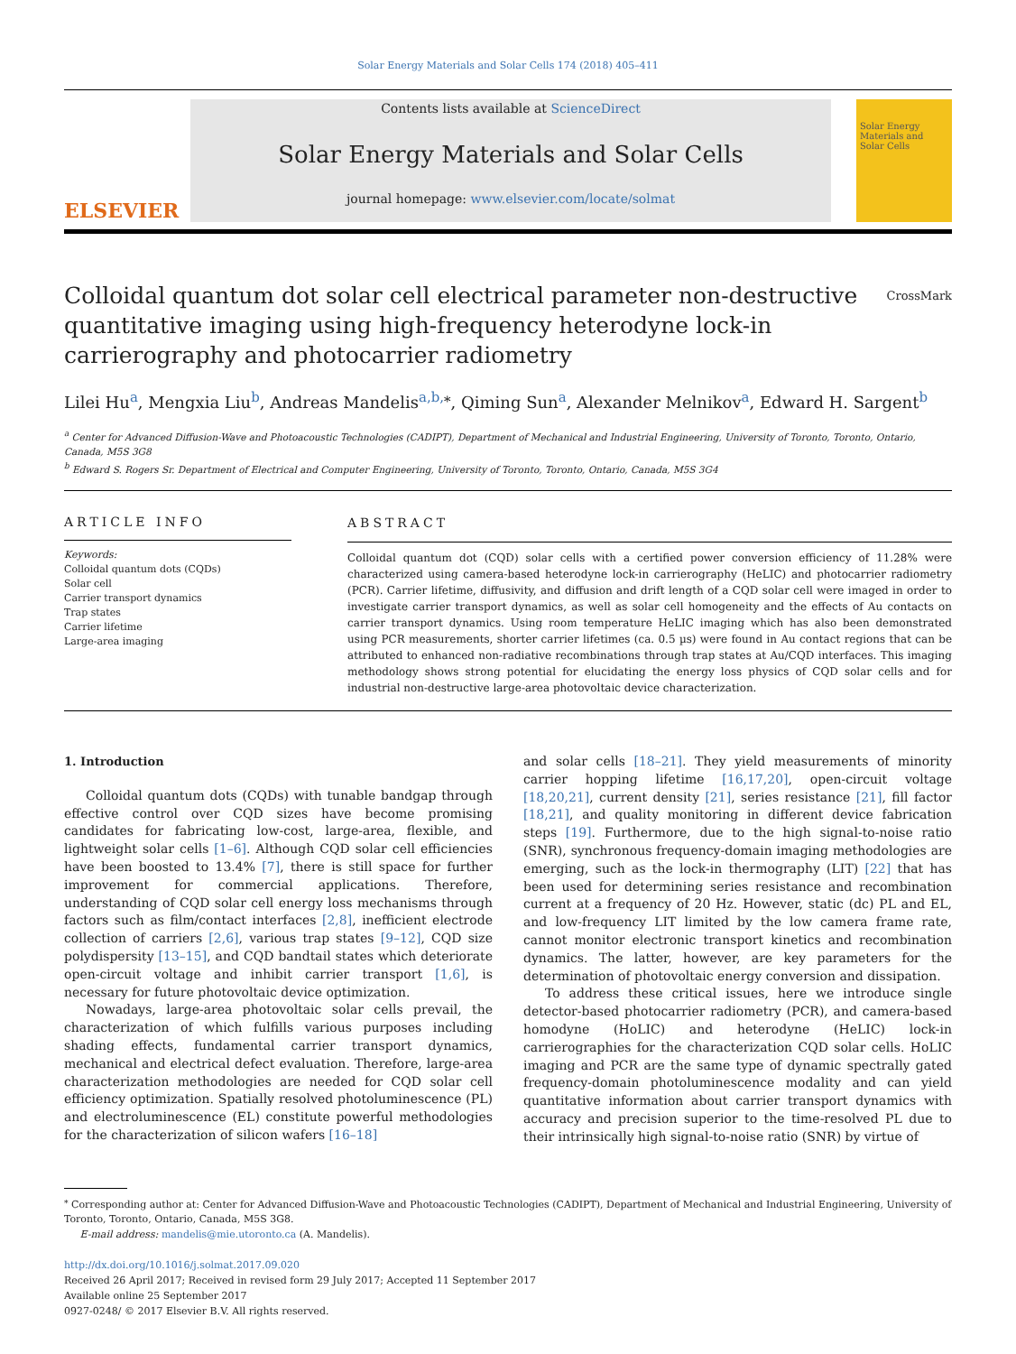Solar Energy Materials and Solar Cells 174 (2018) 405–411
ELSEVIER
Contents lists available at ScienceDirect
Solar Energy Materials and Solar Cells
journal homepage: www.elsevier.com/locate/solmat
Solar Energy Materials and Solar Cells
Colloidal quantum dot solar cell electrical parameter non-destructive quantitative imaging using high-frequency heterodyne lock-in carrierography and photocarrier radiometry CrossMark
Lilei Hu<sup>a</sup>, Mengxia Liu<sup>b</sup>, Andreas Mandelis<sup>a,b,</sup><sup>⁎</sup>, Qiming Sun<sup>a</sup>, Alexander Melnikov<sup>a</sup>, Edward H. Sargent<sup>b</sup>
<sup>a</sup> Center for Advanced Diffusion-Wave and Photoacoustic Technologies (CADIPT), Department of Mechanical and Industrial Engineering, University of Toronto, Toronto, Ontario, Canada, M5S 3G8
<sup>b</sup> Edward S. Rogers Sr. Department of Electrical and Computer Engineering, University of Toronto, Toronto, Ontario, Canada, M5S 3G4
ARTICLE INFO
Keywords:
Colloidal quantum dots (CQDs)
Solar cell
Carrier transport dynamics
Trap states
Carrier lifetime
Large-area imaging
ABSTRACT
Colloidal quantum dot (CQD) solar cells with a certified power conversion efficiency of 11.28% were characterized using camera-based heterodyne lock-in carrierography (HeLIC) and photocarrier radiometry (PCR). Carrier lifetime, diffusivity, and diffusion and drift length of a CQD solar cell were imaged in order to investigate carrier transport dynamics, as well as solar cell homogeneity and the effects of Au contacts on carrier transport dynamics. Using room temperature HeLIC imaging which has also been demonstrated using PCR measurements, shorter carrier lifetimes (ca. 0.5 µs) were found in Au contact regions that can be attributed to enhanced non-radiative recombinations through trap states at Au/CQD interfaces. This imaging methodology shows strong potential for elucidating the energy loss physics of CQD solar cells and for industrial non-destructive large-area photovoltaic device characterization.
1. Introduction
Colloidal quantum dots (CQDs) with tunable bandgap through effective control over CQD sizes have become promising candidates for fabricating low-cost, large-area, flexible, and lightweight solar cells [1–6]. Although CQD solar cell efficiencies have been boosted to 13.4% [7], there is still space for further improvement for commercial applications. Therefore, understanding of CQD solar cell energy loss mechanisms through factors such as film/contact interfaces [2,8], inefficient electrode collection of carriers [2,6], various trap states [9–12], CQD size polydispersity [13–15], and CQD bandtail states which deteriorate open-circuit voltage and inhibit carrier transport [1,6], is necessary for future photovoltaic device optimization.
Nowadays, large-area photovoltaic solar cells prevail, the characterization of which fulfills various purposes including shading effects, fundamental carrier transport dynamics, mechanical and electrical defect evaluation. Therefore, large-area characterization methodologies are needed for CQD solar cell efficiency optimization. Spatially resolved photoluminescence (PL) and electroluminescence (EL) constitute powerful methodologies for the characterization of silicon wafers [16–18]
and solar cells [18–21]. They yield measurements of minority carrier hopping lifetime [16,17,20], open-circuit voltage [18,20,21], current density [21], series resistance [21], fill factor [18,21], and quality monitoring in different device fabrication steps [19]. Furthermore, due to the high signal-to-noise ratio (SNR), synchronous frequency-domain imaging methodologies are emerging, such as the lock-in thermography (LIT) [22] that has been used for determining series resistance and recombination current at a frequency of 20 Hz. However, static (dc) PL and EL, and low-frequency LIT limited by the low camera frame rate, cannot monitor electronic transport kinetics and recombination dynamics. The latter, however, are key parameters for the determination of photovoltaic energy conversion and dissipation.
To address these critical issues, here we introduce single detector-based photocarrier radiometry (PCR), and camera-based homodyne (HoLIC) and heterodyne (HeLIC) lock-in carrierographies for the characterization CQD solar cells. HoLIC imaging and PCR are the same type of dynamic spectrally gated frequency-domain photoluminescence modality and can yield quantitative information about carrier transport dynamics with accuracy and precision superior to the time-resolved PL due to their intrinsically high signal-to-noise ratio (SNR) by virtue of
<sup>⁎</sup> Corresponding author at: Center for Advanced Diffusion-Wave and Photoacoustic Technologies (CADIPT), Department of Mechanical and Industrial Engineering, University of Toronto, Toronto, Ontario, Canada, M5S 3G8.
E-mail address: mandelis@mie.utoronto.ca (A. Mandelis).
http://dx.doi.org/10.1016/j.solmat.2017.09.020
Received 26 April 2017; Received in revised form 29 July 2017; Accepted 11 September 2017
Available online 25 September 2017
0927-0248/ © 2017 Elsevier B.V. All rights reserved.